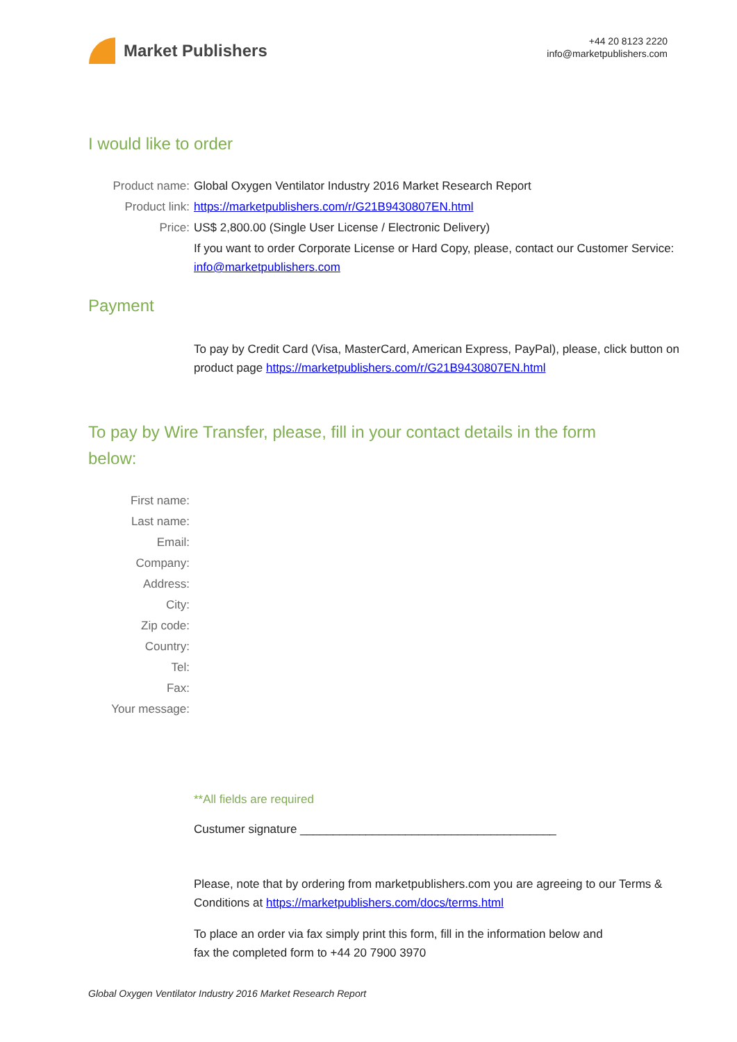Market Publishers
+44 20 8123 2220
info@marketpublishers.com
I would like to order
Product name: Global Oxygen Ventilator Industry 2016 Market Research Report
Product link: https://marketpublishers.com/r/G21B9430807EN.html
Price: US$ 2,800.00 (Single User License / Electronic Delivery)
If you want to order Corporate License or Hard Copy, please, contact our Customer Service:
info@marketpublishers.com
Payment
To pay by Credit Card (Visa, MasterCard, American Express, PayPal), please, click button on product page https://marketpublishers.com/r/G21B9430807EN.html
To pay by Wire Transfer, please, fill in your contact details in the form below:
First name:
Last name:
Email:
Company:
Address:
City:
Zip code:
Country:
Tel:
Fax:
Your message:
**All fields are required
Custumer signature _______________________________________
Please, note that by ordering from marketpublishers.com you are agreeing to our Terms & Conditions at https://marketpublishers.com/docs/terms.html
To place an order via fax simply print this form, fill in the information below and fax the completed form to +44 20 7900 3970
Global Oxygen Ventilator Industry 2016 Market Research Report